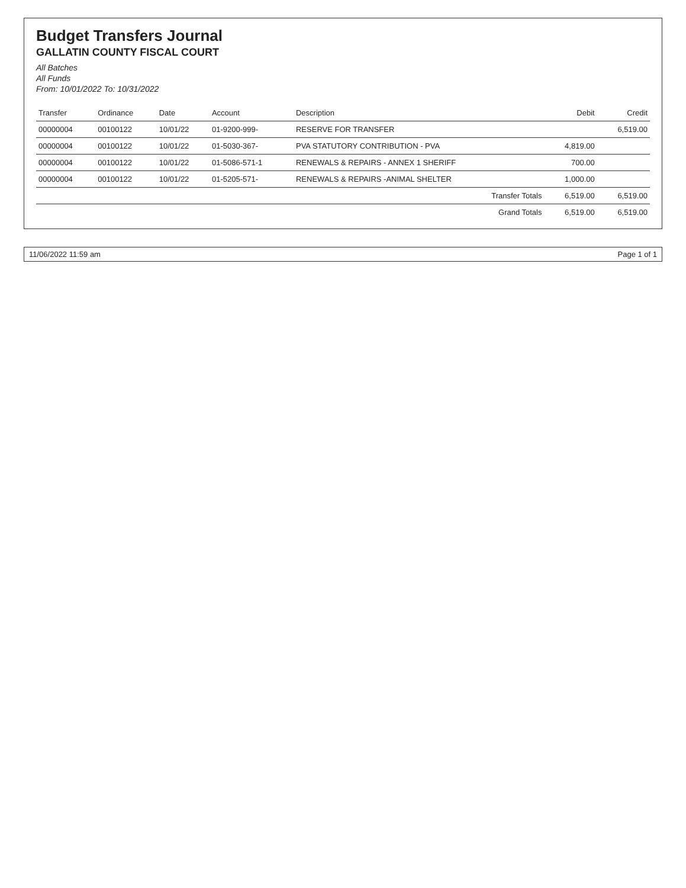Budget Transfers Journal
GALLATIN COUNTY FISCAL COURT
All Batches
All Funds
From: 10/01/2022 To: 10/31/2022
| Transfer | Ordinance | Date | Account | Description | Debit | Credit |
| --- | --- | --- | --- | --- | --- | --- |
| 00000004 | 00100122 | 10/01/22 | 01-9200-999- | RESERVE FOR TRANSFER | | 6,519.00 |
| 00000004 | 00100122 | 10/01/22 | 01-5030-367- | PVA STATUTORY CONTRIBUTION - PVA | 4,819.00 | |
| 00000004 | 00100122 | 10/01/22 | 01-5086-571-1 | RENEWALS & REPAIRS - ANNEX 1 SHERIFF | 700.00 | |
| 00000004 | 00100122 | 10/01/22 | 01-5205-571- | RENEWALS & REPAIRS -ANIMAL SHELTER | 1,000.00 | |
| Transfer Totals | | | | | 6,519.00 | 6,519.00 |
| Grand Totals | | | | | 6,519.00 | 6,519.00 |
11/06/2022 11:59 am Page 1 of 1